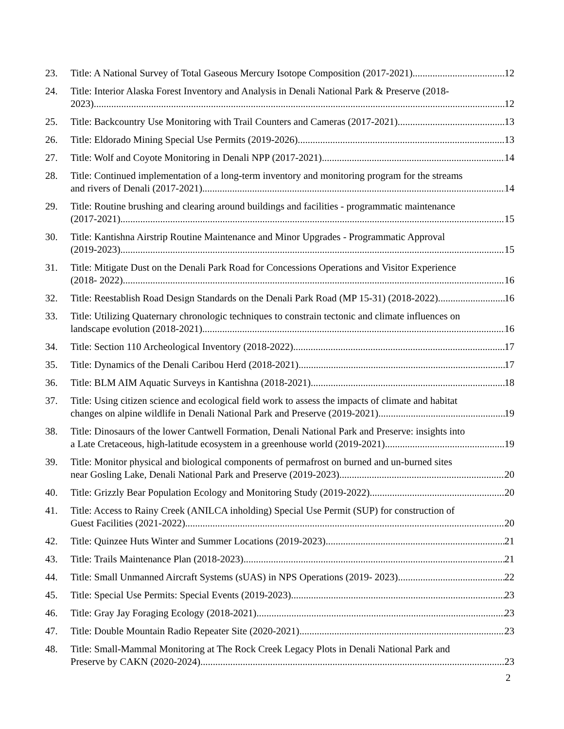23. Title: A National Survey of Total Gaseous Mercury Isotope Composition (2017-2021) 12
24. Title: Interior Alaska Forest Inventory and Analysis in Denali National Park & Preserve (2018-
2023) 12
25. Title: Backcountry Use Monitoring with Trail Counters and Cameras (2017-2021) 13
26. Title: Eldorado Mining Special Use Permits (2019-2026) 13
27. Title: Wolf and Coyote Monitoring in Denali NPP (2017-2021) 14
28. Title: Continued implementation of a long-term inventory and monitoring program for the streams
and rivers of Denali (2017-2021) 14
29. Title: Routine brushing and clearing around buildings and facilities - programmatic maintenance
(2017-2021) 15
30. Title: Kantishna Airstrip Routine Maintenance and Minor Upgrades - Programmatic Approval
(2019-2023) 15
31. Title: Mitigate Dust on the Denali Park Road for Concessions Operations and Visitor Experience
(2018- 2022) 16
32. Title: Reestablish Road Design Standards on the Denali Park Road (MP 15-31) (2018-2022) 16
33. Title: Utilizing Quaternary chronologic techniques to constrain tectonic and climate influences on
landscape evolution (2018-2021) 16
34. Title: Section 110 Archeological Inventory (2018-2022) 17
35. Title: Dynamics of the Denali Caribou Herd (2018-2021) 17
36. Title: BLM AIM Aquatic Surveys in Kantishna (2018-2021) 18
37. Title: Using citizen science and ecological field work to assess the impacts of climate and habitat
changes on alpine wildlife in Denali National Park and Preserve (2019-2021) 19
38. Title: Dinosaurs of the lower Cantwell Formation, Denali National Park and Preserve: insights into
a Late Cretaceous, high-latitude ecosystem in a greenhouse world (2019-2021) 19
39. Title: Monitor physical and biological components of permafrost on burned and un-burned sites
near Gosling Lake, Denali National Park and Preserve (2019-2023) 20
40. Title: Grizzly Bear Population Ecology and Monitoring Study (2019-2022) 20
41. Title: Access to Rainy Creek (ANILCA inholding) Special Use Permit (SUP) for construction of
Guest Facilities (2021-2022) 20
42. Title: Quinzee Huts Winter and Summer Locations (2019-2023) 21
43. Title: Trails Maintenance Plan (2018-2023) 21
44. Title: Small Unmanned Aircraft Systems (sUAS) in NPS Operations (2019- 2023) 22
45. Title: Special Use Permits: Special Events (2019-2023) 23
46. Title: Gray Jay Foraging Ecology (2018-2021) 23
47. Title: Double Mountain Radio Repeater Site (2020-2021) 23
48. Title: Small-Mammal Monitoring at The Rock Creek Legacy Plots in Denali National Park and
Preserve by CAKN (2020-2024) 23
2